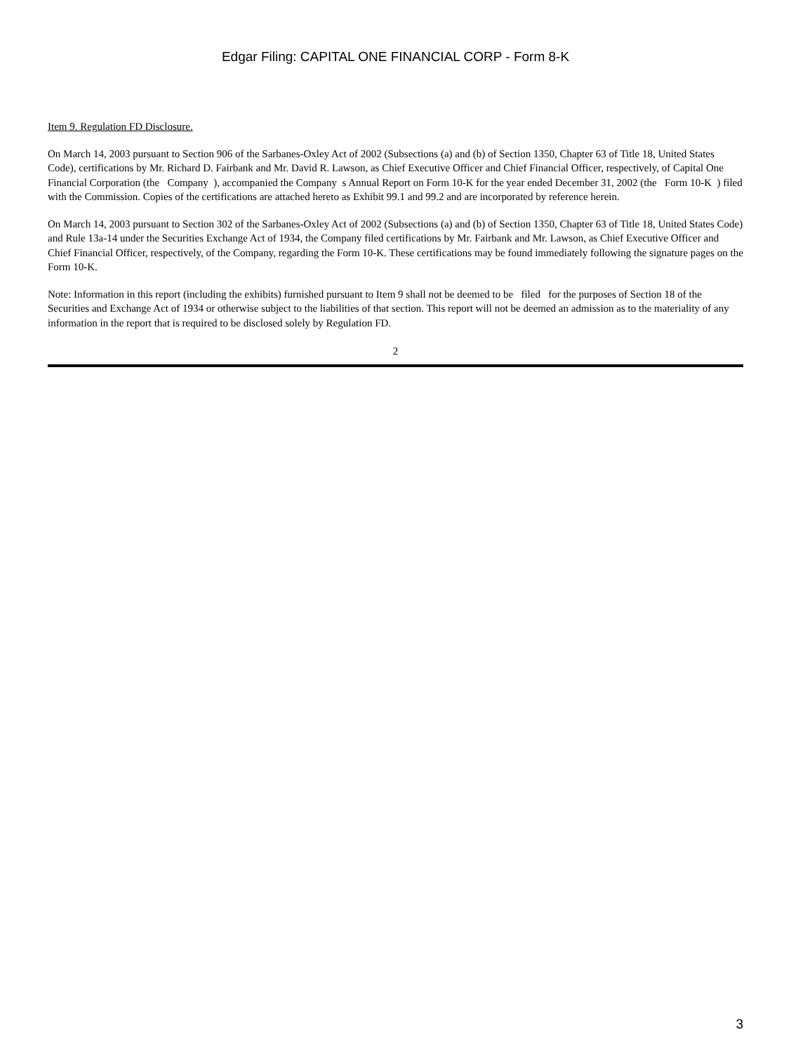Edgar Filing: CAPITAL ONE FINANCIAL CORP - Form 8-K
Item 9. Regulation FD Disclosure.
On March 14, 2003 pursuant to Section 906 of the Sarbanes-Oxley Act of 2002 (Subsections (a) and (b) of Section 1350, Chapter 63 of Title 18, United States Code), certifications by Mr. Richard D. Fairbank and Mr. David R. Lawson, as Chief Executive Officer and Chief Financial Officer, respectively, of Capital One Financial Corporation (the Company ), accompanied the Company s Annual Report on Form 10-K for the year ended December 31, 2002 (the Form 10-K ) filed with the Commission. Copies of the certifications are attached hereto as Exhibit 99.1 and 99.2 and are incorporated by reference herein.
On March 14, 2003 pursuant to Section 302 of the Sarbanes-Oxley Act of 2002 (Subsections (a) and (b) of Section 1350, Chapter 63 of Title 18, United States Code) and Rule 13a-14 under the Securities Exchange Act of 1934, the Company filed certifications by Mr. Fairbank and Mr. Lawson, as Chief Executive Officer and Chief Financial Officer, respectively, of the Company, regarding the Form 10-K. These certifications may be found immediately following the signature pages on the Form 10-K.
Note: Information in this report (including the exhibits) furnished pursuant to Item 9 shall not be deemed to be filed for the purposes of Section 18 of the Securities and Exchange Act of 1934 or otherwise subject to the liabilities of that section. This report will not be deemed an admission as to the materiality of any information in the report that is required to be disclosed solely by Regulation FD.
2
3